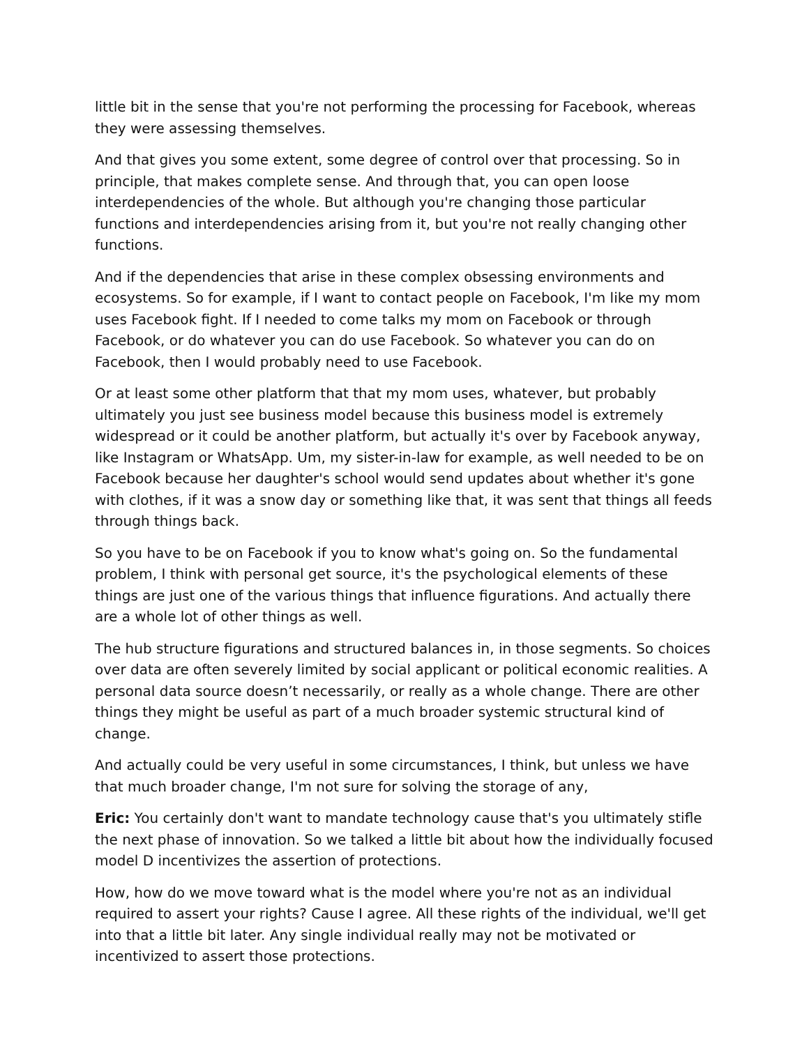little bit in the sense that you're not performing the processing for Facebook, whereas they were assessing themselves.
And that gives you some extent, some degree of control over that processing. So in principle, that makes complete sense. And through that, you can open loose interdependencies of the whole. But although you're changing those particular functions and interdependencies arising from it, but you're not really changing other functions.
And if the dependencies that arise in these complex obsessing environments and ecosystems. So for example, if I want to contact people on Facebook, I'm like my mom uses Facebook fight. If I needed to come talks my mom on Facebook or through Facebook, or do whatever you can do use Facebook. So whatever you can do on Facebook, then I would probably need to use Facebook.
Or at least some other platform that that my mom uses, whatever, but probably ultimately you just see business model because this business model is extremely widespread or it could be another platform, but actually it's over by Facebook anyway, like Instagram or WhatsApp. Um, my sister-in-law for example, as well needed to be on Facebook because her daughter's school would send updates about whether it's gone with clothes, if it was a snow day or something like that, it was sent that things all feeds through things back.
So you have to be on Facebook if you to know what's going on. So the fundamental problem, I think with personal get source, it's the psychological elements of these things are just one of the various things that influence figurations. And actually there are a whole lot of other things as well.
The hub structure figurations and structured balances in, in those segments. So choices over data are often severely limited by social applicant or political economic realities. A personal data source doesn’t necessarily, or really as a whole change. There are other things they might be useful as part of a much broader systemic structural kind of change.
And actually could be very useful in some circumstances, I think, but unless we have that much broader change, I'm not sure for solving the storage of any,
Eric: You certainly don't want to mandate technology cause that's you ultimately stifle the next phase of innovation. So we talked a little bit about how the individually focused model D incentivizes the assertion of protections.
How, how do we move toward what is the model where you're not as an individual required to assert your rights? Cause I agree. All these rights of the individual, we'll get into that a little bit later. Any single individual really may not be motivated or incentivized to assert those protections.